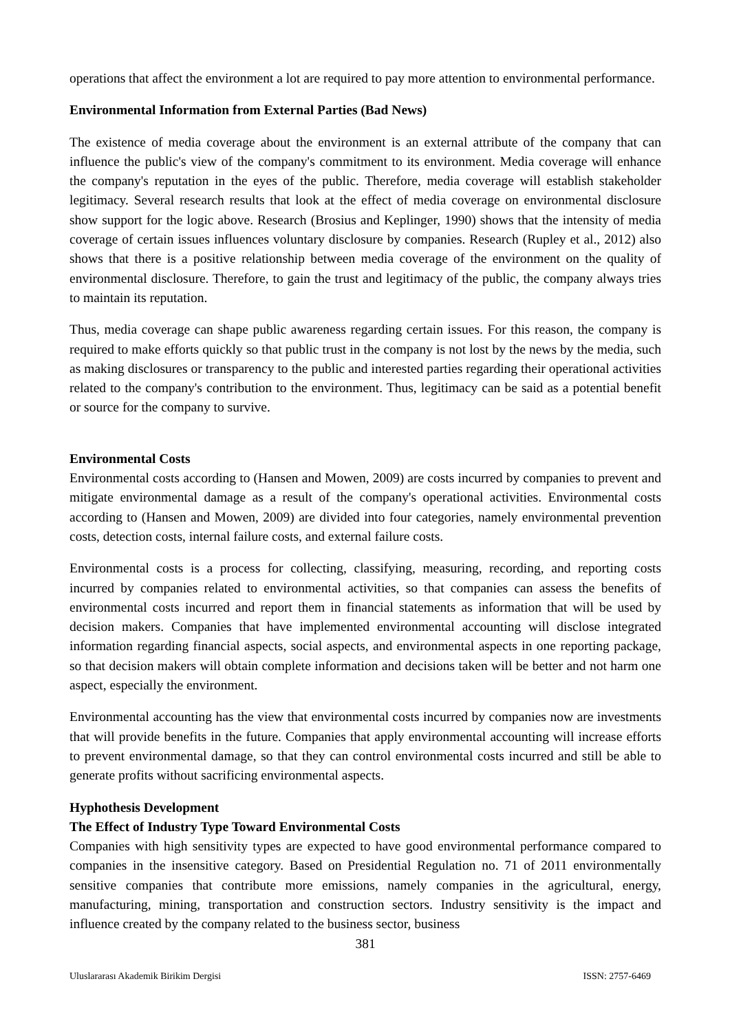operations that affect the environment a lot are required to pay more attention to environmental performance.
Environmental Information from External Parties (Bad News)
The existence of media coverage about the environment is an external attribute of the company that can influence the public's view of the company's commitment to its environment. Media coverage will enhance the company's reputation in the eyes of the public. Therefore, media coverage will establish stakeholder legitimacy. Several research results that look at the effect of media coverage on environmental disclosure show support for the logic above. Research (Brosius and Keplinger, 1990) shows that the intensity of media coverage of certain issues influences voluntary disclosure by companies. Research (Rupley et al., 2012) also shows that there is a positive relationship between media coverage of the environment on the quality of environmental disclosure. Therefore, to gain the trust and legitimacy of the public, the company always tries to maintain its reputation.
Thus, media coverage can shape public awareness regarding certain issues. For this reason, the company is required to make efforts quickly so that public trust in the company is not lost by the news by the media, such as making disclosures or transparency to the public and interested parties regarding their operational activities related to the company's contribution to the environment. Thus, legitimacy can be said as a potential benefit or source for the company to survive.
Environmental Costs
Environmental costs according to (Hansen and Mowen, 2009) are costs incurred by companies to prevent and mitigate environmental damage as a result of the company's operational activities. Environmental costs according to (Hansen and Mowen, 2009) are divided into four categories, namely environmental prevention costs, detection costs, internal failure costs, and external failure costs.
Environmental costs is a process for collecting, classifying, measuring, recording, and reporting costs incurred by companies related to environmental activities, so that companies can assess the benefits of environmental costs incurred and report them in financial statements as information that will be used by decision makers. Companies that have implemented environmental accounting will disclose integrated information regarding financial aspects, social aspects, and environmental aspects in one reporting package, so that decision makers will obtain complete information and decisions taken will be better and not harm one aspect, especially the environment.
Environmental accounting has the view that environmental costs incurred by companies now are investments that will provide benefits in the future. Companies that apply environmental accounting will increase efforts to prevent environmental damage, so that they can control environmental costs incurred and still be able to generate profits without sacrificing environmental aspects.
Hyphothesis Development
The Effect of Industry Type Toward Environmental Costs
Companies with high sensitivity types are expected to have good environmental performance compared to companies in the insensitive category. Based on Presidential Regulation no. 71 of 2011 environmentally sensitive companies that contribute more emissions, namely companies in the agricultural, energy, manufacturing, mining, transportation and construction sectors. Industry sensitivity is the impact and influence created by the company related to the business sector, business
381
Uluslararası Akademik Birikim Dergisi ISSN: 2757-6469